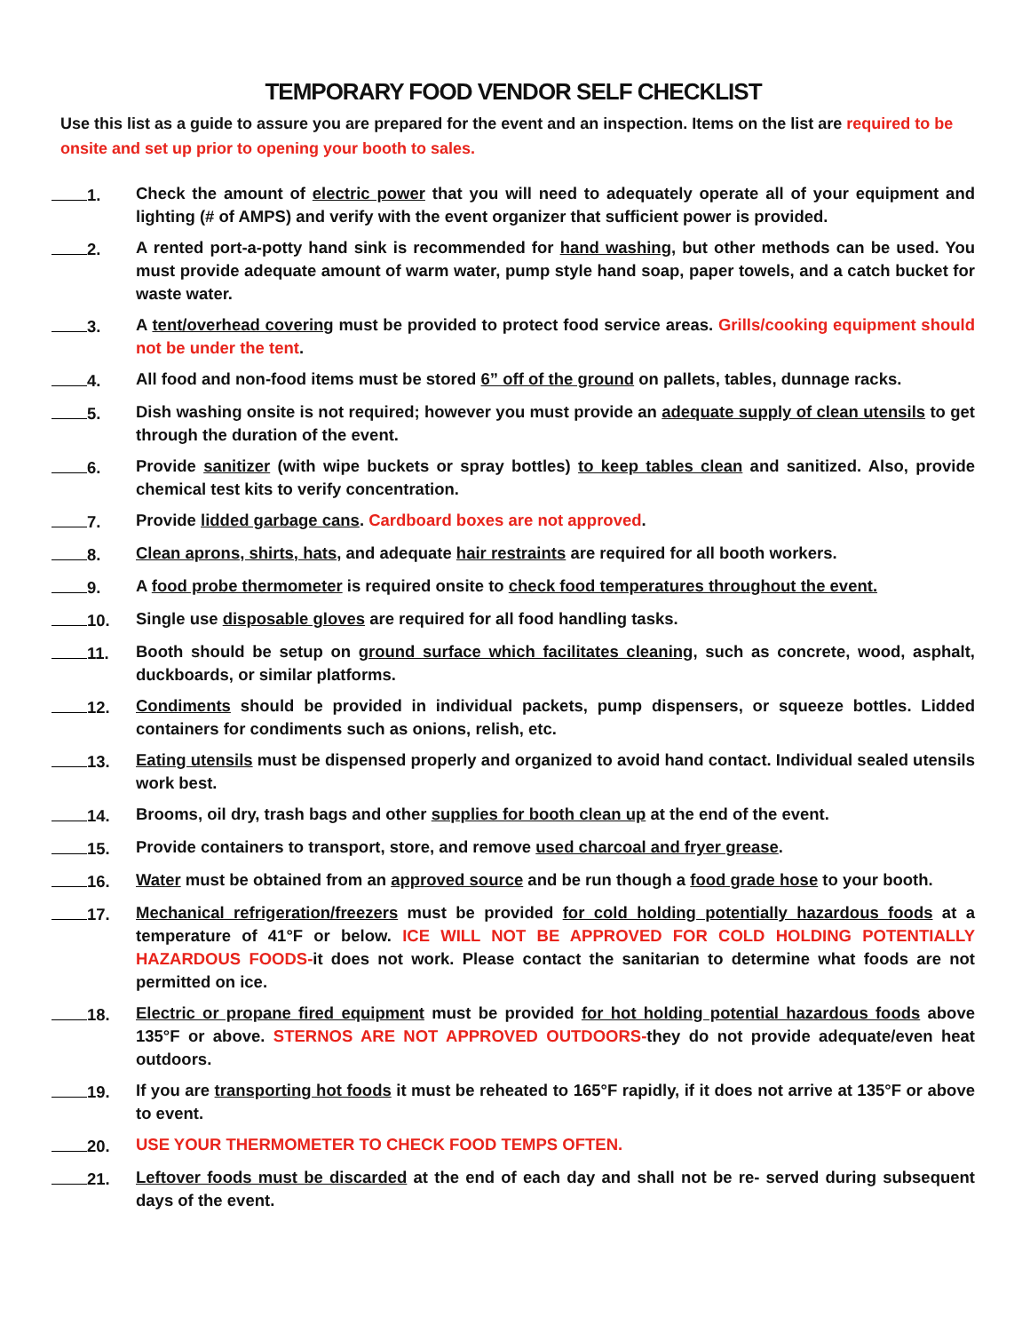TEMPORARY FOOD VENDOR SELF CHECKLIST
Use this list as a guide to assure you are prepared for the event and an inspection. Items on the list are required to be onsite and set up prior to opening your booth to sales.
1. Check the amount of electric power that you will need to adequately operate all of your equipment and lighting (# of AMPS) and verify with the event organizer that sufficient power is provided.
2. A rented port-a-potty hand sink is recommended for hand washing, but other methods can be used. You must provide adequate amount of warm water, pump style hand soap, paper towels, and a catch bucket for waste water.
3. A tent/overhead covering must be provided to protect food service areas. Grills/cooking equipment should not be under the tent.
4. All food and non-food items must be stored 6” off of the ground on pallets, tables, dunnage racks.
5. Dish washing onsite is not required; however you must provide an adequate supply of clean utensils to get through the duration of the event.
6. Provide sanitizer (with wipe buckets or spray bottles) to keep tables clean and sanitized. Also, provide chemical test kits to verify concentration.
7. Provide lidded garbage cans. Cardboard boxes are not approved.
8. Clean aprons, shirts, hats, and adequate hair restraints are required for all booth workers.
9. A food probe thermometer is required onsite to check food temperatures throughout the event.
10. Single use disposable gloves are required for all food handling tasks.
11. Booth should be setup on ground surface which facilitates cleaning, such as concrete, wood, asphalt, duckboards, or similar platforms.
12. Condiments should be provided in individual packets, pump dispensers, or squeeze bottles. Lidded containers for condiments such as onions, relish, etc.
13. Eating utensils must be dispensed properly and organized to avoid hand contact. Individual sealed utensils work best.
14. Brooms, oil dry, trash bags and other supplies for booth clean up at the end of the event.
15. Provide containers to transport, store, and remove used charcoal and fryer grease.
16. Water must be obtained from an approved source and be run though a food grade hose to your booth.
17. Mechanical refrigeration/freezers must be provided for cold holding potentially hazardous foods at a temperature of 41°F or below. ICE WILL NOT BE APPROVED FOR COLD HOLDING POTENTIALLY HAZARDOUS FOODS-it does not work. Please contact the sanitarian to determine what foods are not permitted on ice.
18. Electric or propane fired equipment must be provided for hot holding potential hazardous foods above 135°F or above. STERNOS ARE NOT APPROVED OUTDOORS-they do not provide adequate/even heat outdoors.
19. If you are transporting hot foods it must be reheated to 165°F rapidly, if it does not arrive at 135°F or above to event.
20. USE YOUR THERMOMETER TO CHECK FOOD TEMPS OFTEN.
21. Leftover foods must be discarded at the end of each day and shall not be re- served during subsequent days of the event.